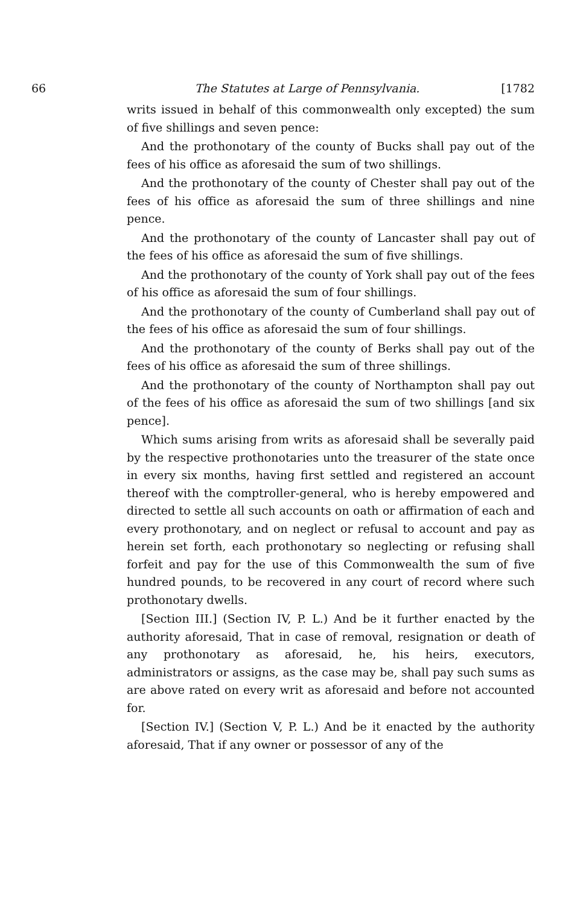66 The Statutes at Large of Pennsylvania. [1782
writs issued in behalf of this commonwealth only excepted) the sum of five shillings and seven pence:
And the prothonotary of the county of Bucks shall pay out of the fees of his office as aforesaid the sum of two shillings.
And the prothonotary of the county of Chester shall pay out of the fees of his office as aforesaid the sum of three shillings and nine pence.
And the prothonotary of the county of Lancaster shall pay out of the fees of his office as aforesaid the sum of five shillings.
And the prothonotary of the county of York shall pay out of the fees of his office as aforesaid the sum of four shillings.
And the prothonotary of the county of Cumberland shall pay out of the fees of his office as aforesaid the sum of four shillings.
And the prothonotary of the county of Berks shall pay out of the fees of his office as aforesaid the sum of three shillings.
And the prothonotary of the county of Northampton shall pay out of the fees of his office as aforesaid the sum of two shillings [and six pence].
Which sums arising from writs as aforesaid shall be severally paid by the respective prothonotaries unto the treasurer of the state once in every six months, having first settled and registered an account thereof with the comptroller-general, who is hereby empowered and directed to settle all such accounts on oath or affirmation of each and every prothonotary, and on neglect or refusal to account and pay as herein set forth, each prothonotary so neglecting or refusing shall forfeit and pay for the use of this Commonwealth the sum of five hundred pounds, to be recovered in any court of record where such prothonotary dwells.
[Section III.] (Section IV, P. L.) And be it further enacted by the authority aforesaid, That in case of removal, resignation or death of any prothonotary as aforesaid, he, his heirs, executors, administrators or assigns, as the case may be, shall pay such sums as are above rated on every writ as aforesaid and before not accounted for.
[Section IV.] (Section V, P. L.) And be it enacted by the authority aforesaid, That if any owner or possessor of any of the